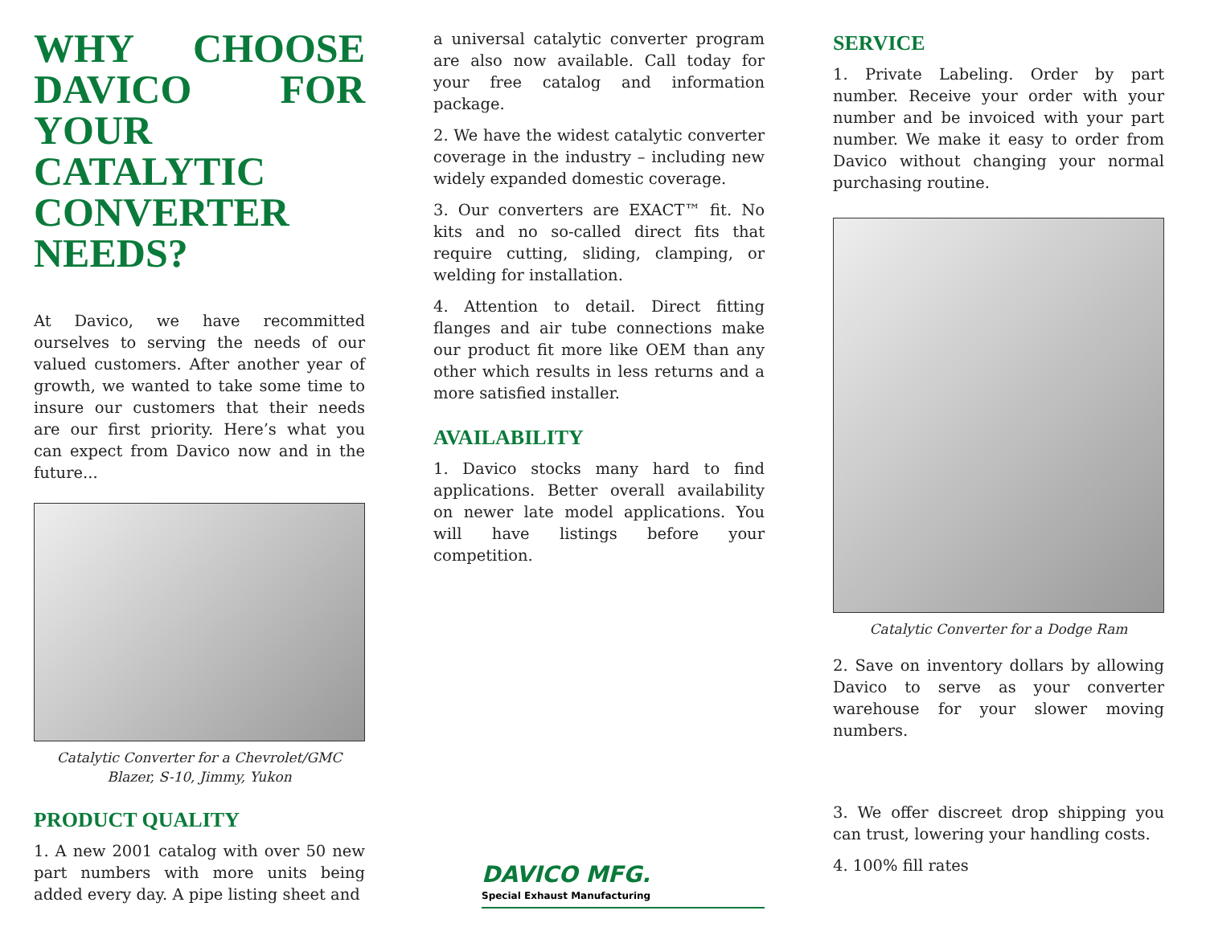WHY CHOOSE DAVICO FOR YOUR CATALYTIC CONVERTER NEEDS?
At Davico, we have recommitted ourselves to serving the needs of our valued customers. After another year of growth, we wanted to take some time to insure our customers that their needs are our first priority. Here’s what you can expect from Davico now and in the future...
Catalytic Converter for a Chevrolet/GMC
Blazer, S-10, Jimmy, Yukon
PRODUCT QUALITY
1. A new 2001 catalog with over 50 new part numbers with more units being added every day. A pipe listing sheet and
a universal catalytic converter program are also now available. Call today for your free catalog and information package.
2. We have the widest catalytic converter coverage in the industry – including new widely expanded domestic coverage.
3. Our converters are EXACT™ fit. No kits and no so-called direct fits that require cutting, sliding, clamping, or welding for installation.
4. Attention to detail. Direct fitting flanges and air tube connections make our product fit more like OEM than any other which results in less returns and a more satisfied installer.
AVAILABILITY
1. Davico stocks many hard to find applications. Better overall availability on newer late model applications. You will have listings before your competition.
DAVICO MFG.
Special Exhaust Manufacturing
SERVICE
1. Private Labeling. Order by part number. Receive your order with your number and be invoiced with your part number. We make it easy to order from Davico without changing your normal purchasing routine.
Catalytic Converter for a Dodge Ram
2. Save on inventory dollars by allowing Davico to serve as your converter warehouse for your slower moving numbers.
3. We offer discreet drop shipping you can trust, lowering your handling costs.
4. 100% fill rates